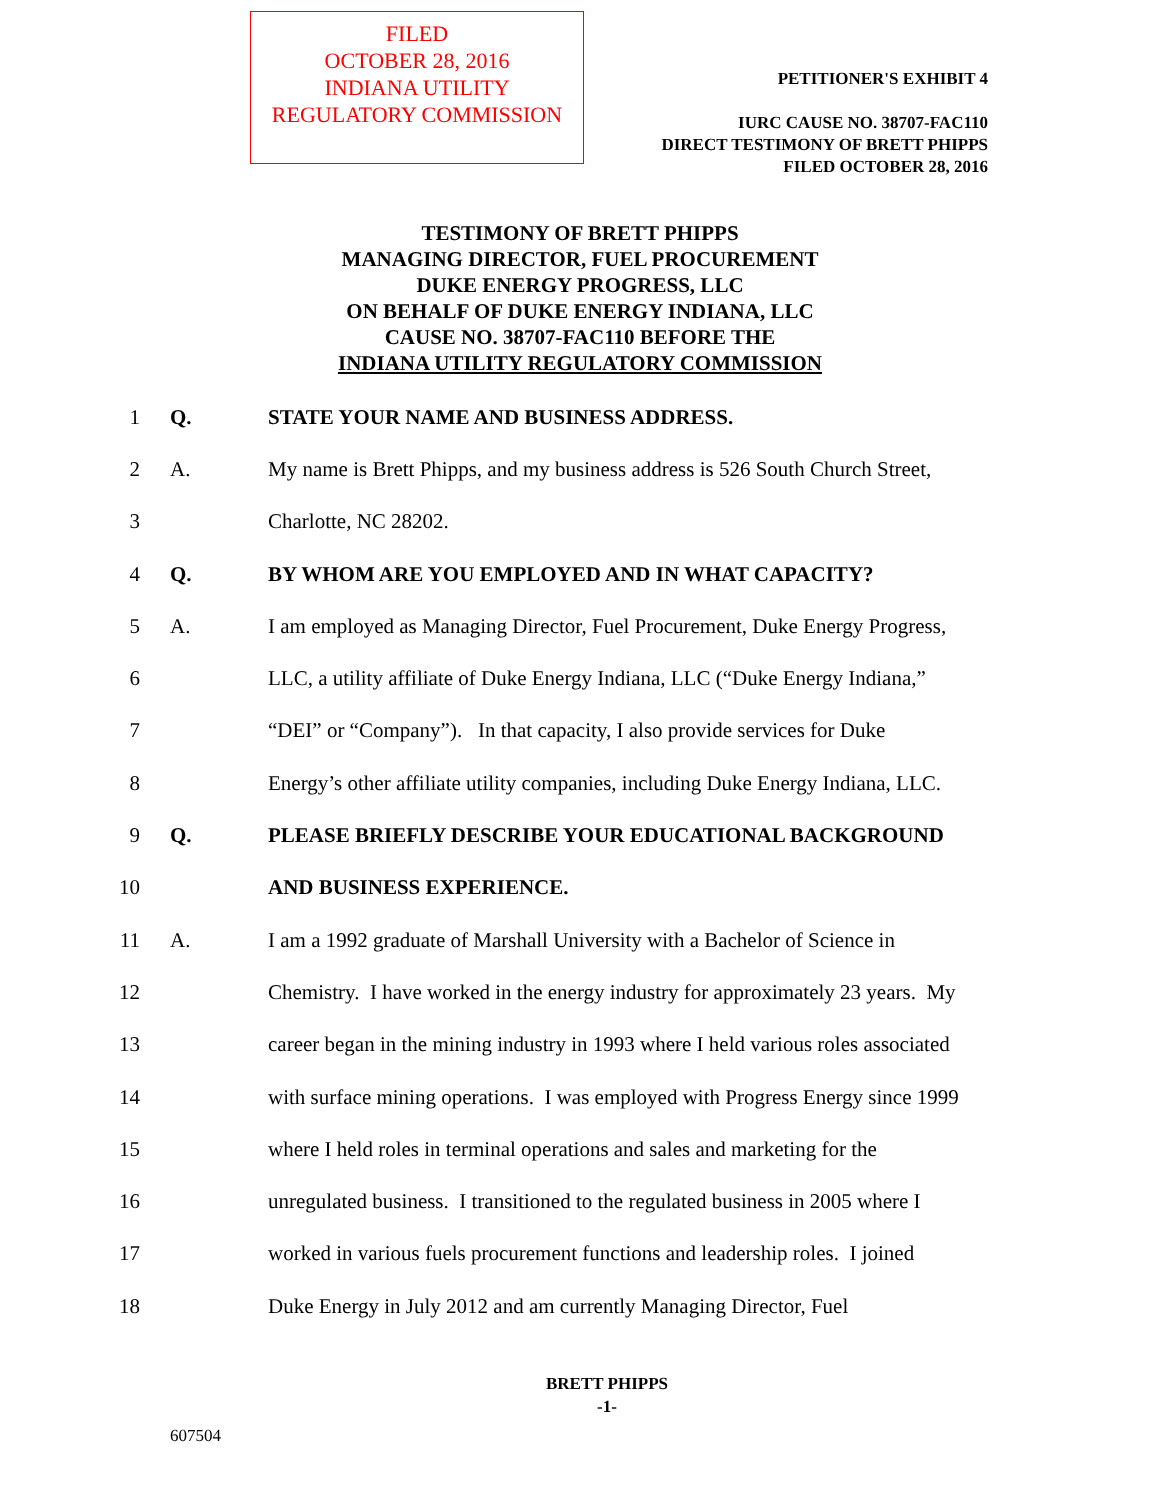FILED
OCTOBER 28, 2016
INDIANA UTILITY
REGULATORY COMMISSION
PETITIONER'S EXHIBIT 4
IURC CAUSE NO. 38707-FAC110
DIRECT TESTIMONY OF BRETT PHIPPS
FILED OCTOBER 28, 2016
TESTIMONY OF BRETT PHIPPS
MANAGING DIRECTOR, FUEL PROCUREMENT
DUKE ENERGY PROGRESS, LLC
ON BEHALF OF DUKE ENERGY INDIANA, LLC
CAUSE NO. 38707-FAC110 BEFORE THE
INDIANA UTILITY REGULATORY COMMISSION
| 1 | Q. | STATE YOUR NAME AND BUSINESS ADDRESS. |
| 2 | A. | My name is Brett Phipps, and my business address is 526 South Church Street, |
| 3 | | Charlotte, NC 28202. |
| 4 | Q. | BY WHOM ARE YOU EMPLOYED AND IN WHAT CAPACITY? |
| 5 | A. | I am employed as Managing Director, Fuel Procurement, Duke Energy Progress, |
| 6 | | LLC, a utility affiliate of Duke Energy Indiana, LLC (“Duke Energy Indiana,” |
| 7 | | “DEI” or “Company”). In that capacity, I also provide services for Duke |
| 8 | | Energy’s other affiliate utility companies, including Duke Energy Indiana, LLC. |
| 9 | Q. | PLEASE BRIEFLY DESCRIBE YOUR EDUCATIONAL BACKGROUND |
| 10 | | AND BUSINESS EXPERIENCE. |
| 11 | A. | I am a 1992 graduate of Marshall University with a Bachelor of Science in |
| 12 | | Chemistry. I have worked in the energy industry for approximately 23 years. My |
| 13 | | career began in the mining industry in 1993 where I held various roles associated |
| 14 | | with surface mining operations. I was employed with Progress Energy since 1999 |
| 15 | | where I held roles in terminal operations and sales and marketing for the |
| 16 | | unregulated business. I transitioned to the regulated business in 2005 where I |
| 17 | | worked in various fuels procurement functions and leadership roles. I joined |
| 18 | | Duke Energy in July 2012 and am currently Managing Director, Fuel |
BRETT PHIPPS
-1-
607504